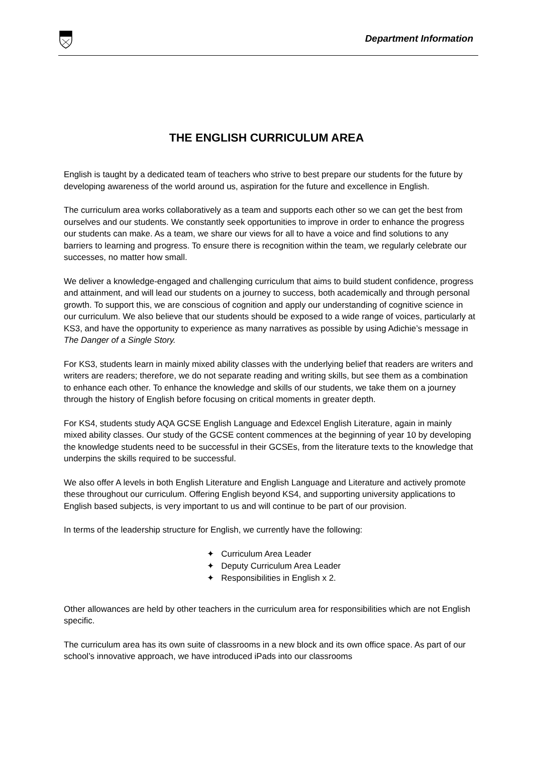Department Information
THE ENGLISH CURRICULUM AREA
English is taught by a dedicated team of teachers who strive to best prepare our students for the future by developing awareness of the world around us, aspiration for the future and excellence in English.
The curriculum area works collaboratively as a team and supports each other so we can get the best from ourselves and our students. We constantly seek opportunities to improve in order to enhance the progress our students can make. As a team, we share our views for all to have a voice and find solutions to any barriers to learning and progress. To ensure there is recognition within the team, we regularly celebrate our successes, no matter how small.
We deliver a knowledge-engaged and challenging curriculum that aims to build student confidence, progress and attainment, and will lead our students on a journey to success, both academically and through personal growth. To support this, we are conscious of cognition and apply our understanding of cognitive science in our curriculum. We also believe that our students should be exposed to a wide range of voices, particularly at KS3, and have the opportunity to experience as many narratives as possible by using Adichie’s message in The Danger of a Single Story.
For KS3, students learn in mainly mixed ability classes with the underlying belief that readers are writers and writers are readers; therefore, we do not separate reading and writing skills, but see them as a combination to enhance each other. To enhance the knowledge and skills of our students, we take them on a journey through the history of English before focusing on critical moments in greater depth.
For KS4, students study AQA GCSE English Language and Edexcel English Literature, again in mainly mixed ability classes. Our study of the GCSE content commences at the beginning of year 10 by developing the knowledge students need to be successful in their GCSEs, from the literature texts to the knowledge that underpins the skills required to be successful.
We also offer A levels in both English Literature and English Language and Literature and actively promote these throughout our curriculum. Offering English beyond KS4, and supporting university applications to English based subjects, is very important to us and will continue to be part of our provision.
In terms of the leadership structure for English, we currently have the following:
✦ Curriculum Area Leader
✦ Deputy Curriculum Area Leader
✦ Responsibilities in English x 2.
Other allowances are held by other teachers in the curriculum area for responsibilities which are not English specific.
The curriculum area has its own suite of classrooms in a new block and its own office space. As part of our school’s innovative approach, we have introduced iPads into our classrooms